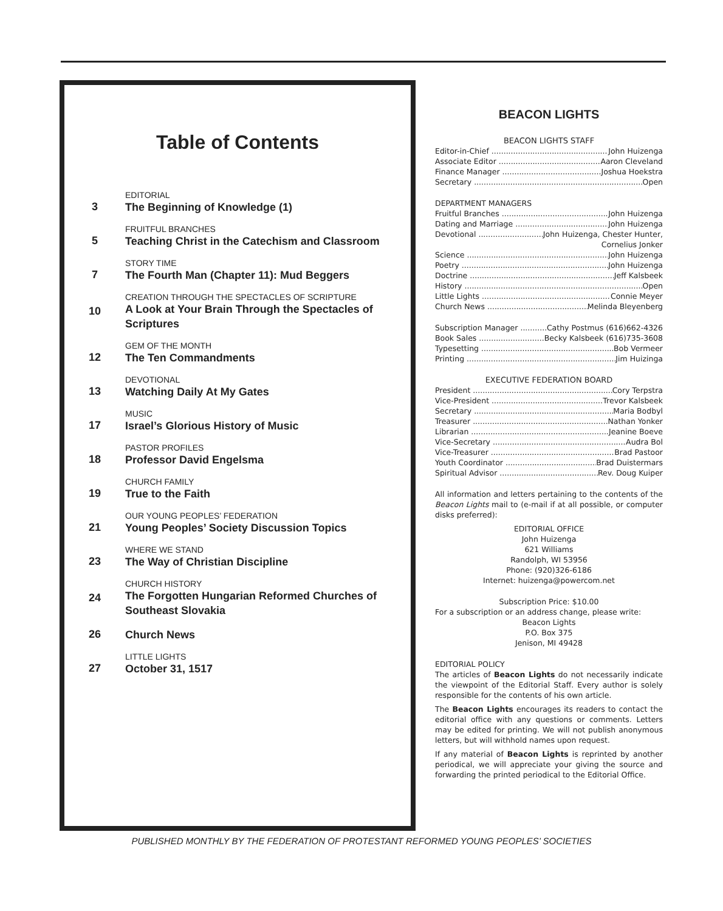Table of Contents
3
EDITORIAL
The Beginning of Knowledge (1)
5
FRUITFUL BRANCHES
Teaching Christ in the Catechism and Classroom
7
STORY TIME
The Fourth Man (Chapter 11): Mud Beggers
10
CREATION THROUGH THE SPECTACLES OF SCRIPTURE
A Look at Your Brain Through the Spectacles of Scriptures
12
GEM OF THE MONTH
The Ten Commandments
13
DEVOTIONAL
Watching Daily At My Gates
17
MUSIC
Israel’s Glorious History of Music
18
PASTOR PROFILES
Professor David Engelsma
19
CHURCH FAMILY
True to the Faith
21
OUR YOUNG PEOPLES’ FEDERATION
Young Peoples’ Society Discussion Topics
23
WHERE WE STAND
The Way of Christian Discipline
24
CHURCH HISTORY
The Forgotten Hungarian Reformed Churches of Southeast Slovakia
26
Church News
27
LITTLE LIGHTS
October 31, 1517
BEACON LIGHTS
BEACON LIGHTS STAFF
Editor-in-Chief John Huizenga
Associate Editor Aaron Cleveland
Finance Manager Joshua Hoekstra
Secretary Open
DEPARTMENT MANAGERS
Fruitful Branches John Huizenga
Dating and Marriage John Huizenga
Devotional John Huizenga, Chester Hunter,
Cornelius Jonker
Science John Huizenga
Poetry John Huizenga
Doctrine Jeff Kalsbeek
History Open
Little Lights Connie Meyer
Church News Melinda Bleyenberg
Subscription Manager Cathy Postmus (616)662-4326
Book Sales Becky Kalsbeek (616)735-3608
Typesetting Bob Vermeer
Printing Jim Huizinga
EXECUTIVE FEDERATION BOARD
President Cory Terpstra
Vice-President Trevor Kalsbeek
Secretary Maria Bodbyl
Treasurer Nathan Yonker
Librarian Jeanine Boeve
Vice-Secretary Audra Bol
Vice-Treasurer Brad Pastoor
Youth Coordinator Brad Duistermars
Spiritual Advisor Rev. Doug Kuiper
All information and letters pertaining to the contents of the Beacon Lights mail to (e-mail if at all possible, or computer disks preferred):
EDITORIAL OFFICE
John Huizenga
621 Williams
Randolph, WI 53956
Phone: (920)326-6186
Internet: huizenga@powercom.net
Subscription Price: $10.00
For a subscription or an address change, please write:
Beacon Lights
P.O. Box 375
Jenison, MI 49428
EDITORIAL POLICY
The articles of Beacon Lights do not necessarily indicate the viewpoint of the Editorial Staff. Every author is solely responsible for the contents of his own article.
The Beacon Lights encourages its readers to contact the editorial office with any questions or comments. Letters may be edited for printing. We will not publish anonymous letters, but will withhold names upon request.
If any material of Beacon Lights is reprinted by another periodical, we will appreciate your giving the source and forwarding the printed periodical to the Editorial Office.
PUBLISHED MONTHLY BY THE FEDERATION OF PROTESTANT REFORMED YOUNG PEOPLES’ SOCIETIES